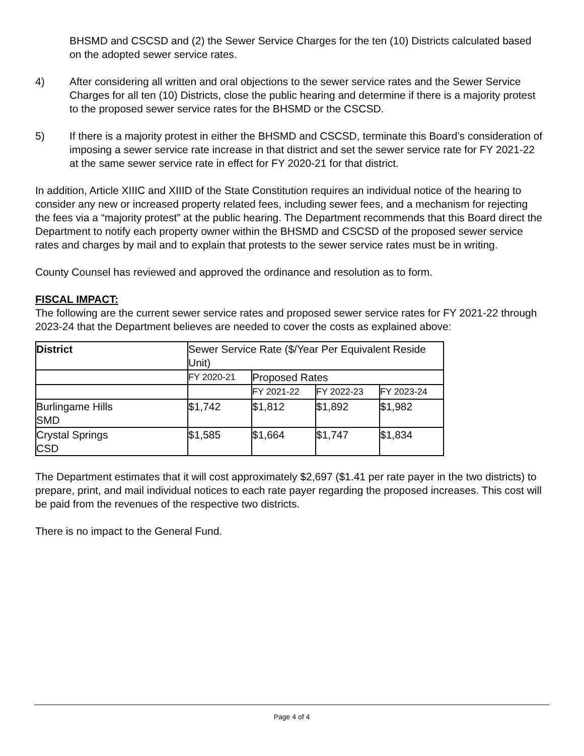BHSMD and CSCSD and (2) the Sewer Service Charges for the ten (10) Districts calculated based on the adopted sewer service rates.
4) After considering all written and oral objections to the sewer service rates and the Sewer Service Charges for all ten (10) Districts, close the public hearing and determine if there is a majority protest to the proposed sewer service rates for the BHSMD or the CSCSD.
5) If there is a majority protest in either the BHSMD and CSCSD, terminate this Board’s consideration of imposing a sewer service rate increase in that district and set the sewer service rate for FY 2021-22 at the same sewer service rate in effect for FY 2020-21 for that district.
In addition, Article XIIIC and XIIID of the State Constitution requires an individual notice of the hearing to consider any new or increased property related fees, including sewer fees, and a mechanism for rejecting the fees via a “majority protest” at the public hearing. The Department recommends that this Board direct the Department to notify each property owner within the BHSMD and CSCSD of the proposed sewer service rates and charges by mail and to explain that protests to the sewer service rates must be in writing.
County Counsel has reviewed and approved the ordinance and resolution as to form.
FISCAL IMPACT:
The following are the current sewer service rates and proposed sewer service rates for FY 2021-22 through 2023-24 that the Department believes are needed to cover the costs as explained above:
| District | Sewer Service Rate ($/Year Per Equivalent Reside Unit) | | | |
| | FY 2020-21 | Proposed Rates | | |
| | | FY 2021-22 | FY 2022-23 | FY 2023-24 |
| Burlingame Hills SMD | $1,742 | $1,812 | $1,892 | $1,982 |
| Crystal Springs CSD | $1,585 | $1,664 | $1,747 | $1,834 |
The Department estimates that it will cost approximately $2,697 ($1.41 per rate payer in the two districts) to prepare, print, and mail individual notices to each rate payer regarding the proposed increases. This cost will be paid from the revenues of the respective two districts.
There is no impact to the General Fund.
Page 4 of 4